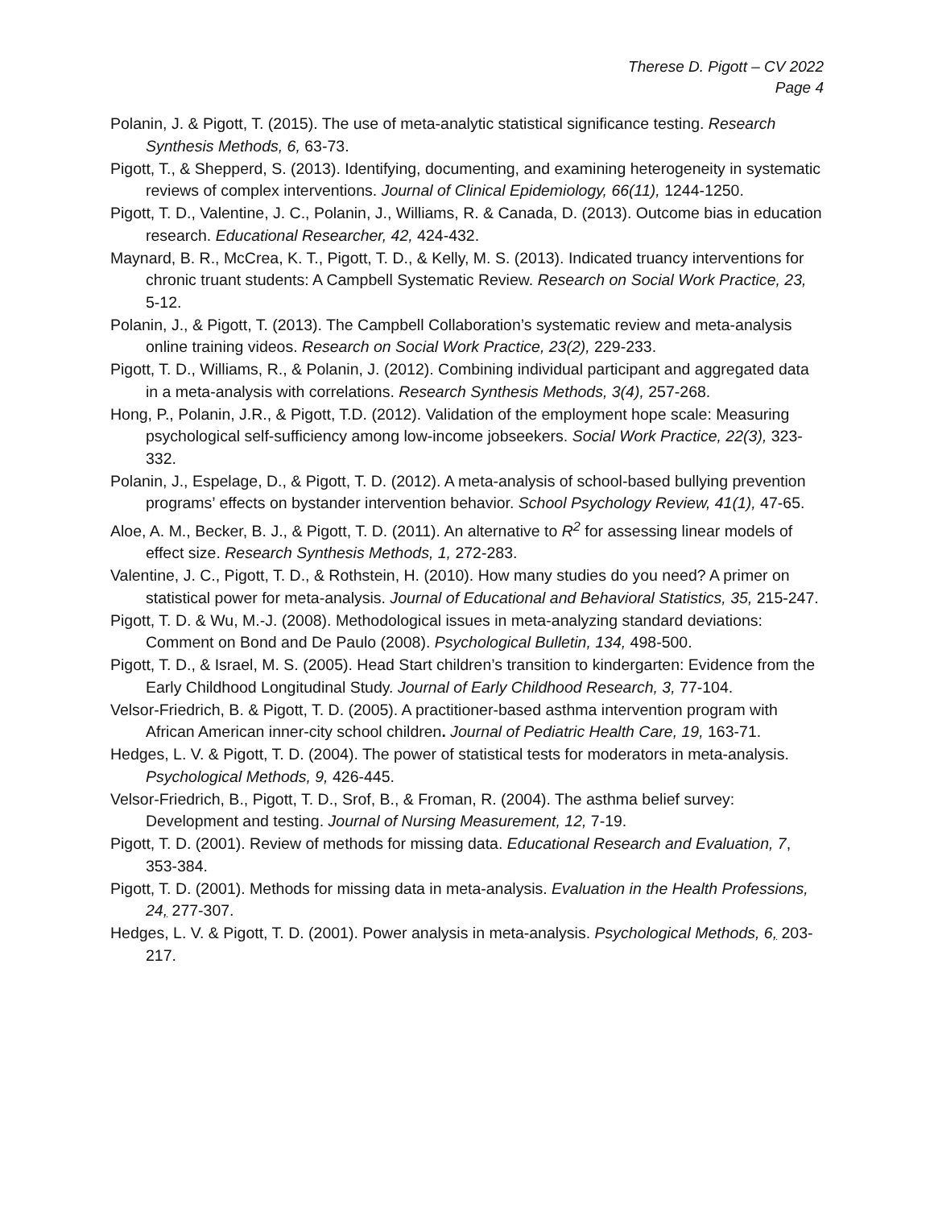Therese D. Pigott – CV 2022
Page 4
Polanin, J. & Pigott, T. (2015). The use of meta-analytic statistical significance testing. Research Synthesis Methods, 6, 63-73.
Pigott, T., & Shepperd, S. (2013). Identifying, documenting, and examining heterogeneity in systematic reviews of complex interventions. Journal of Clinical Epidemiology, 66(11), 1244-1250.
Pigott, T. D., Valentine, J. C., Polanin, J., Williams, R. & Canada, D. (2013). Outcome bias in education research. Educational Researcher, 42, 424-432.
Maynard, B. R., McCrea, K. T., Pigott, T. D., & Kelly, M. S. (2013). Indicated truancy interventions for chronic truant students: A Campbell Systematic Review. Research on Social Work Practice, 23, 5-12.
Polanin, J., & Pigott, T. (2013). The Campbell Collaboration’s systematic review and meta-analysis online training videos. Research on Social Work Practice, 23(2), 229-233.
Pigott, T. D., Williams, R., & Polanin, J. (2012). Combining individual participant and aggregated data in a meta-analysis with correlations. Research Synthesis Methods, 3(4), 257-268.
Hong, P., Polanin, J.R., & Pigott, T.D. (2012). Validation of the employment hope scale: Measuring psychological self-sufficiency among low-income jobseekers. Social Work Practice, 22(3), 323-332.
Polanin, J., Espelage, D., & Pigott, T. D. (2012). A meta-analysis of school-based bullying prevention programs’ effects on bystander intervention behavior. School Psychology Review, 41(1), 47-65.
Aloe, A. M., Becker, B. J., & Pigott, T. D. (2011). An alternative to R<sup>2</sup> for assessing linear models of effect size. Research Synthesis Methods, 1, 272-283.
Valentine, J. C., Pigott, T. D., & Rothstein, H. (2010). How many studies do you need? A primer on statistical power for meta-analysis. Journal of Educational and Behavioral Statistics, 35, 215-247.
Pigott, T. D. & Wu, M.-J. (2008). Methodological issues in meta-analyzing standard deviations: Comment on Bond and De Paulo (2008). Psychological Bulletin, 134, 498-500.
Pigott, T. D., & Israel, M. S. (2005). Head Start children’s transition to kindergarten: Evidence from the Early Childhood Longitudinal Study. Journal of Early Childhood Research, 3, 77-104.
Velsor-Friedrich, B. & Pigott, T. D. (2005). A practitioner-based asthma intervention program with African American inner-city school children. Journal of Pediatric Health Care, 19, 163-71.
Hedges, L. V. & Pigott, T. D. (2004). The power of statistical tests for moderators in meta-analysis. Psychological Methods, 9, 426-445.
Velsor-Friedrich, B., Pigott, T. D., Srof, B., & Froman, R. (2004). The asthma belief survey: Development and testing. Journal of Nursing Measurement, 12, 7-19.
Pigott, T. D. (2001). Review of methods for missing data. Educational Research and Evaluation, 7, 353-384.
Pigott, T. D. (2001). Methods for missing data in meta-analysis. Evaluation in the Health Professions, 24, 277-307.
Hedges, L. V. & Pigott, T. D. (2001). Power analysis in meta-analysis. Psychological Methods, 6, 203-217.